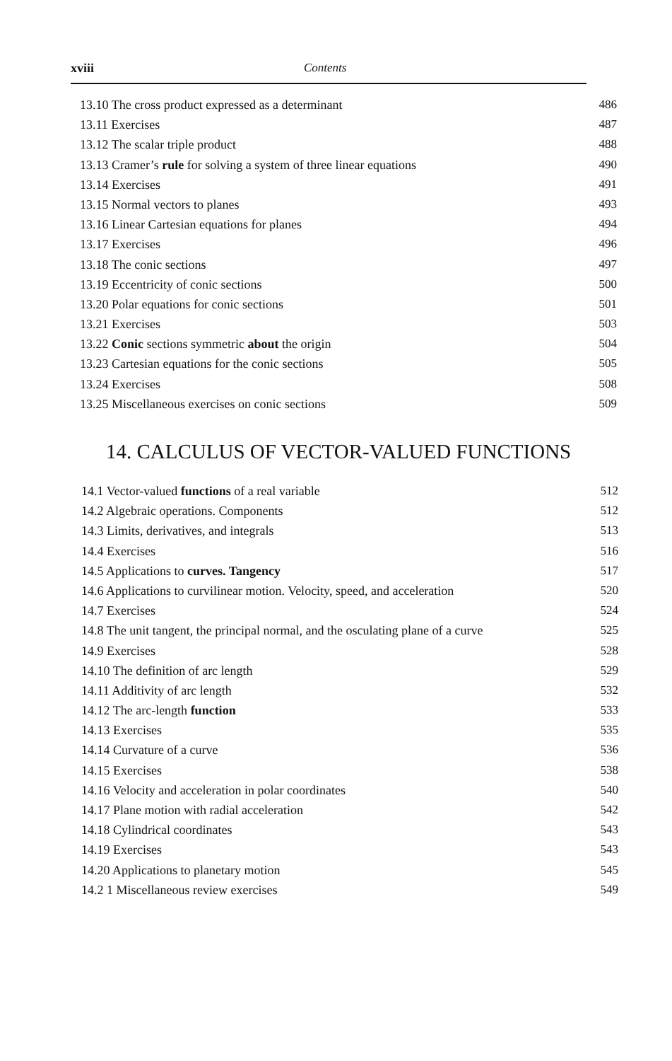xviii Contents
13.10 The cross product expressed as a determinant 486
13.11 Exercises 487
13.12 The scalar triple product 488
13.13 Cramer’s rule for solving a system of three linear equations 490
13.14 Exercises 491
13.15 Normal vectors to planes 493
13.16 Linear Cartesian equations for planes 494
13.17 Exercises 496
13.18 The conic sections 497
13.19 Eccentricity of conic sections 500
13.20 Polar equations for conic sections 501
13.21 Exercises 503
13.22 Conic sections symmetric about the origin 504
13.23 Cartesian equations for the conic sections 505
13.24 Exercises 508
13.25 Miscellaneous exercises on conic sections 509
14. CALCULUS OF VECTOR-VALUED FUNCTIONS
14.1 Vector-valued functions of a real variable 512
14.2 Algebraic operations. Components 512
14.3 Limits, derivatives, and integrals 513
14.4 Exercises 516
14.5 Applications to curves. Tangency 517
14.6 Applications to curvilinear motion. Velocity, speed, and acceleration 520
14.7 Exercises 524
14.8 The unit tangent, the principal normal, and the osculating plane of a curve 525
14.9 Exercises 528
14.10 The definition of arc length 529
14.11 Additivity of arc length 532
14.12 The arc-length function 533
14.13 Exercises 535
14.14 Curvature of a curve 536
14.15 Exercises 538
14.16 Velocity and acceleration in polar coordinates 540
14.17 Plane motion with radial acceleration 542
14.18 Cylindrical coordinates 543
14.19 Exercises 543
14.20 Applications to planetary motion 545
14.2 1 Miscellaneous review exercises 549